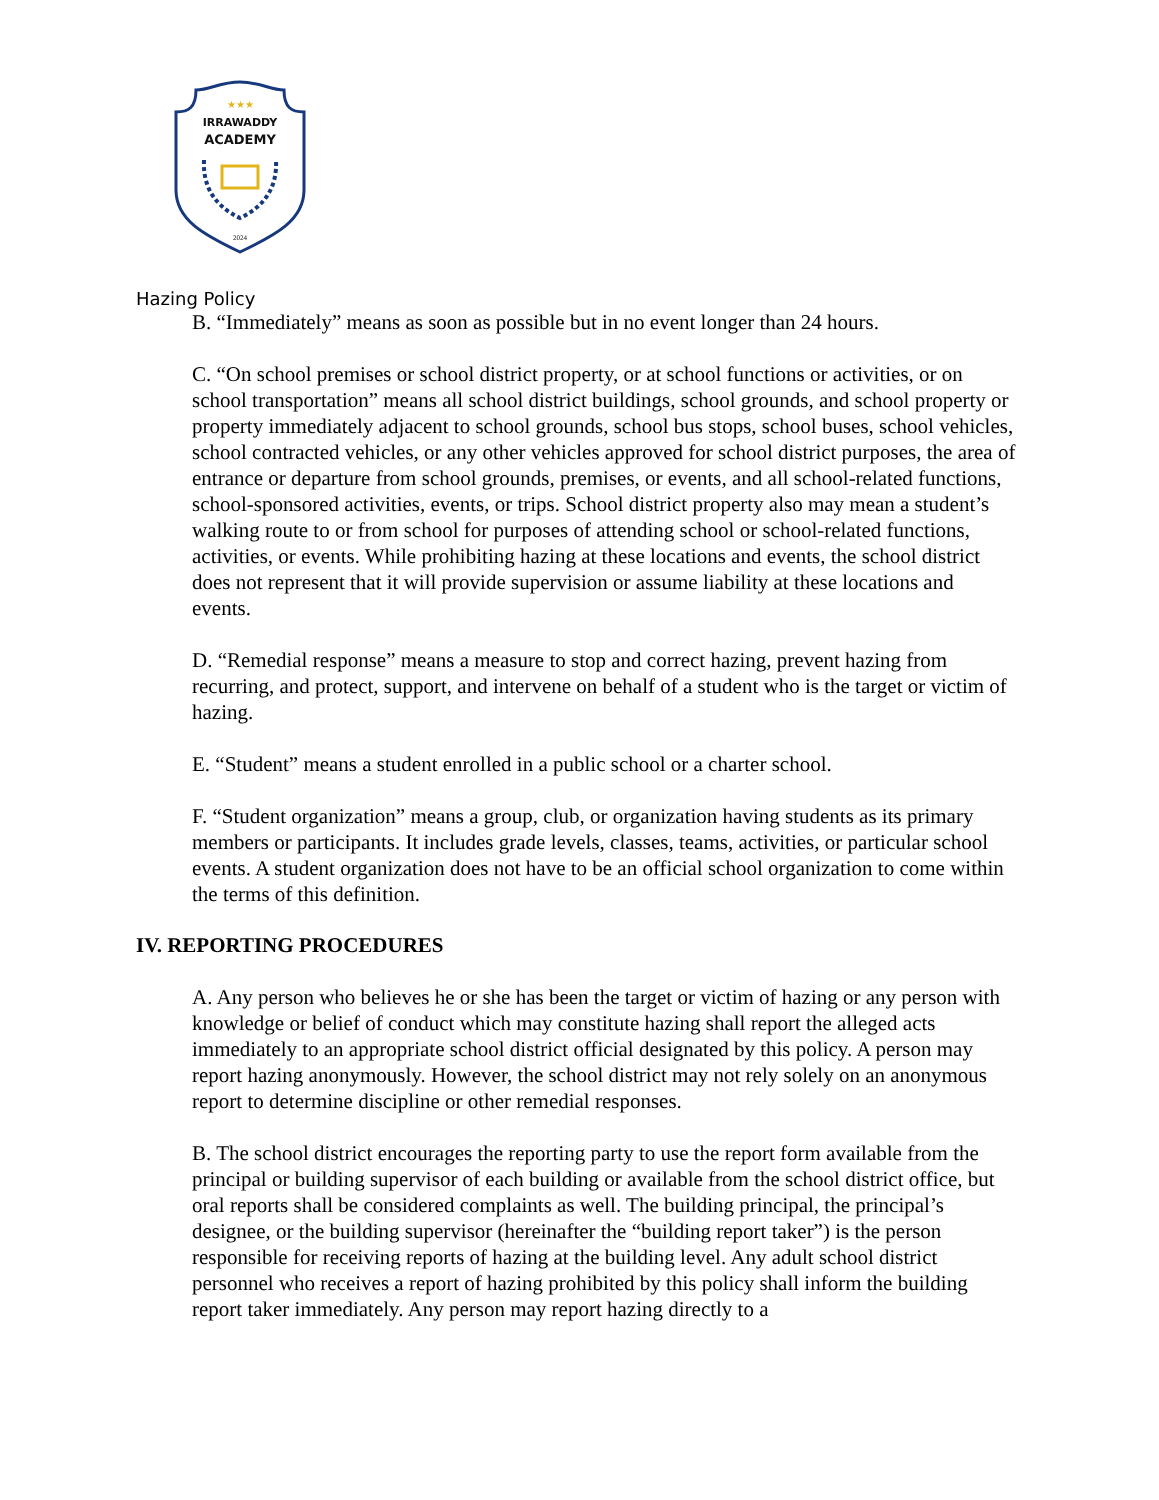★★★
IRRAWADDY
ACADEMY
2024
Hazing Policy
B. “Immediately” means as soon as possible but in no event longer than 24 hours.
C. “On school premises or school district property, or at school functions or activities, or on school transportation” means all school district buildings, school grounds, and school property or property immediately adjacent to school grounds, school bus stops, school buses, school vehicles, school contracted vehicles, or any other vehicles approved for school district purposes, the area of entrance or departure from school grounds, premises, or events, and all school-related functions, school-sponsored activities, events, or trips. School district property also may mean a student’s walking route to or from school for purposes of attending school or school-related functions, activities, or events. While prohibiting hazing at these locations and events, the school district does not represent that it will provide supervision or assume liability at these locations and events.
D. “Remedial response” means a measure to stop and correct hazing, prevent hazing from recurring, and protect, support, and intervene on behalf of a student who is the target or victim of hazing.
E. “Student” means a student enrolled in a public school or a charter school.
F. “Student organization” means a group, club, or organization having students as its primary members or participants. It includes grade levels, classes, teams, activities, or particular school events. A student organization does not have to be an official school organization to come within the terms of this definition.
IV. REPORTING PROCEDURES
A. Any person who believes he or she has been the target or victim of hazing or any person with knowledge or belief of conduct which may constitute hazing shall report the alleged acts immediately to an appropriate school district official designated by this policy. A person may report hazing anonymously. However, the school district may not rely solely on an anonymous report to determine discipline or other remedial responses.
B. The school district encourages the reporting party to use the report form available from the principal or building supervisor of each building or available from the school district office, but oral reports shall be considered complaints as well. The building principal, the principal’s designee, or the building supervisor (hereinafter the “building report taker”) is the person responsible for receiving reports of hazing at the building level. Any adult school district personnel who receives a report of hazing prohibited by this policy shall inform the building report taker immediately. Any person may report hazing directly to a